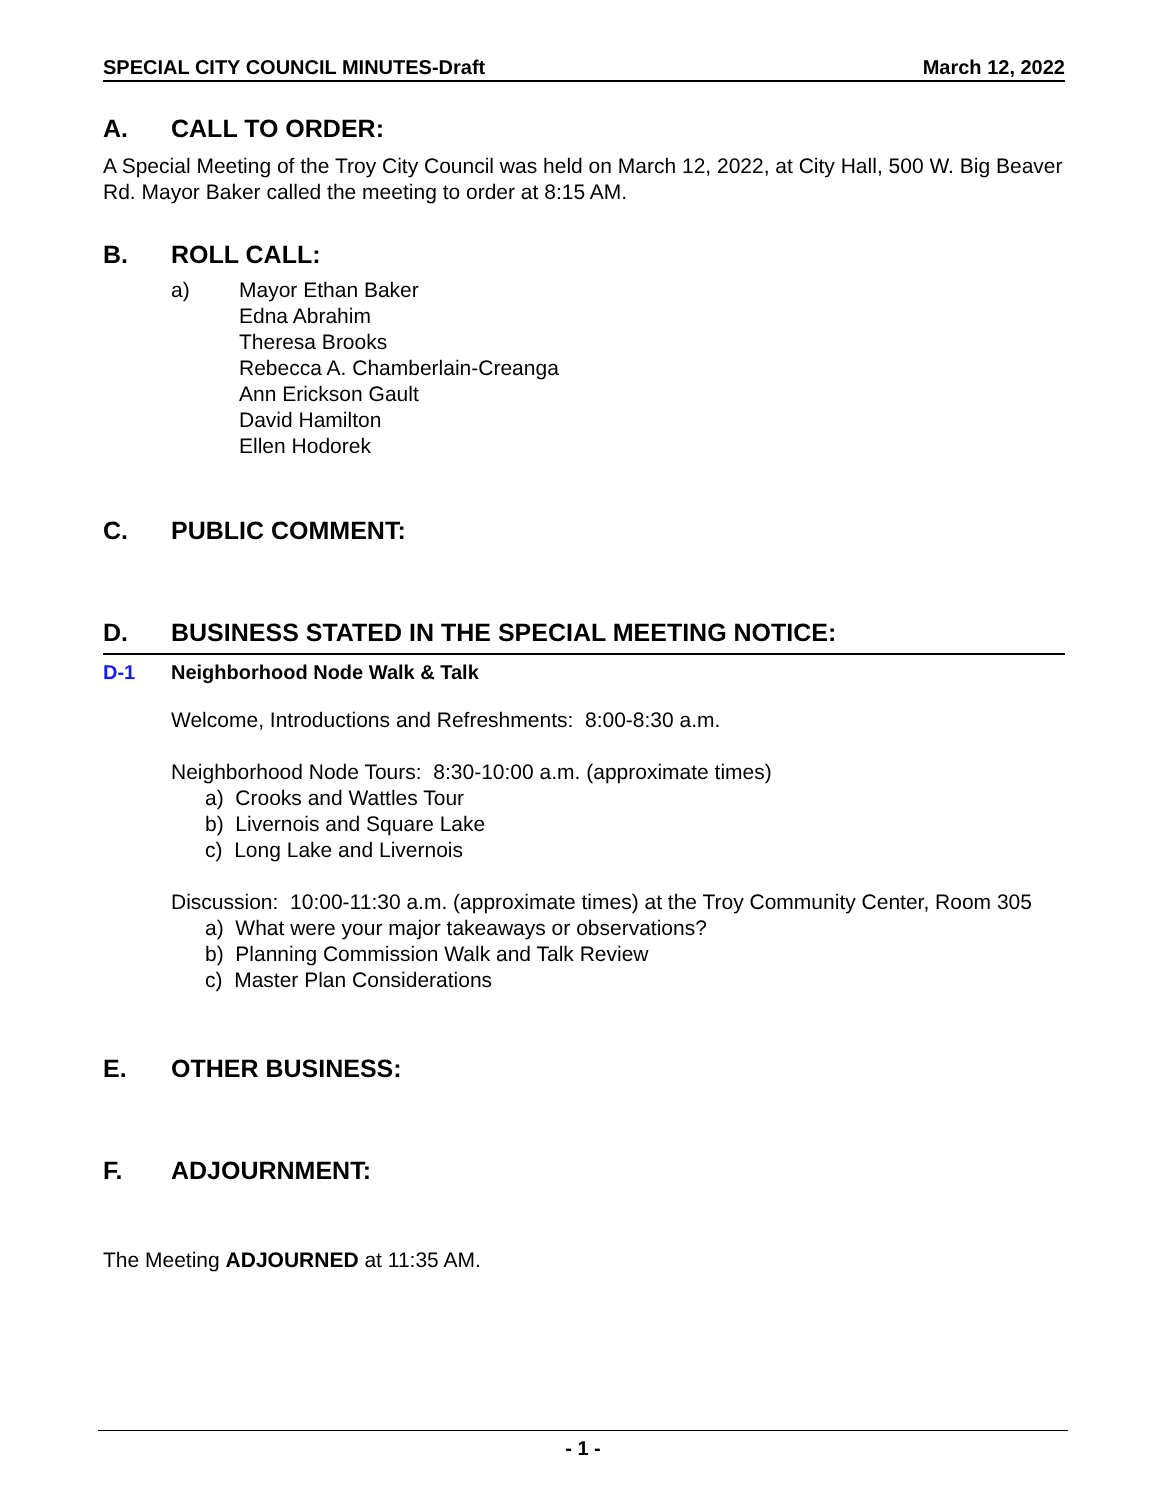SPECIAL CITY COUNCIL MINUTES-Draft March 12, 2022
A. CALL TO ORDER:
A Special Meeting of the Troy City Council was held on March 12, 2022, at City Hall, 500 W. Big Beaver Rd. Mayor Baker called the meeting to order at 8:15 AM.
B. ROLL CALL:
a) Mayor Ethan Baker
Edna Abrahim
Theresa Brooks
Rebecca A. Chamberlain-Creanga
Ann Erickson Gault
David Hamilton
Ellen Hodorek
C. PUBLIC COMMENT:
D. BUSINESS STATED IN THE SPECIAL MEETING NOTICE:
D-1 Neighborhood Node Walk & Talk
Welcome, Introductions and Refreshments: 8:00-8:30 a.m.
Neighborhood Node Tours: 8:30-10:00 a.m. (approximate times)
a) Crooks and Wattles Tour
b) Livernois and Square Lake
c) Long Lake and Livernois
Discussion: 10:00-11:30 a.m. (approximate times) at the Troy Community Center, Room 305
a) What were your major takeaways or observations?
b) Planning Commission Walk and Talk Review
c) Master Plan Considerations
E. OTHER BUSINESS:
F. ADJOURNMENT:
The Meeting ADJOURNED at 11:35 AM.
- 1 -